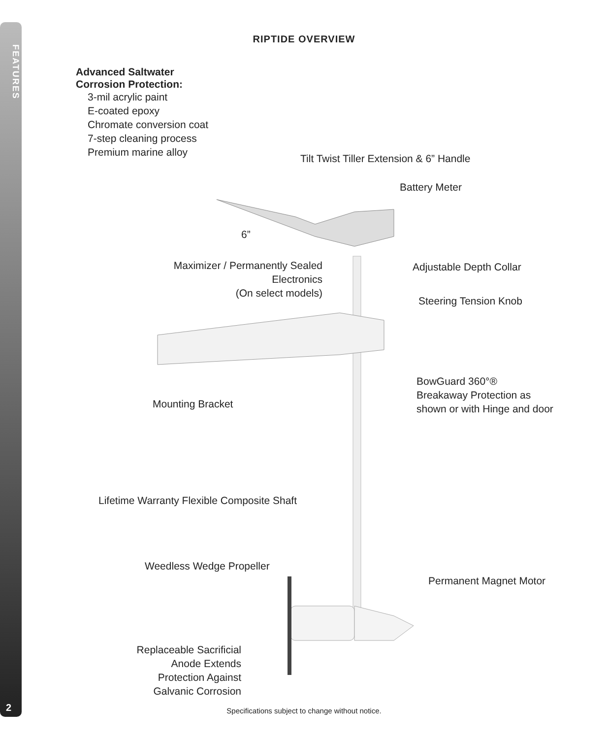FEATURES
2
RIPTIDE OVERVIEW
Advanced Saltwater
Corrosion Protection:
3-mil acrylic paint
E-coated epoxy
Chromate conversion coat
7-step cleaning process
Premium marine alloy
Tilt Twist Tiller Extension & 6” Handle
Battery Meter
6”
Maximizer / Permanently Sealed
Electronics
(On select models)
Adjustable Depth Collar
Steering Tension Knob
BowGuard 360°®
Breakaway Protection as
shown or with Hinge and door
Mounting Bracket
Lifetime Warranty Flexible Composite Shaft
Weedless Wedge Propeller
Permanent Magnet Motor
Replaceable Sacrificial
Anode Extends
Protection Against
Galvanic Corrosion
Specifications subject to change without notice.